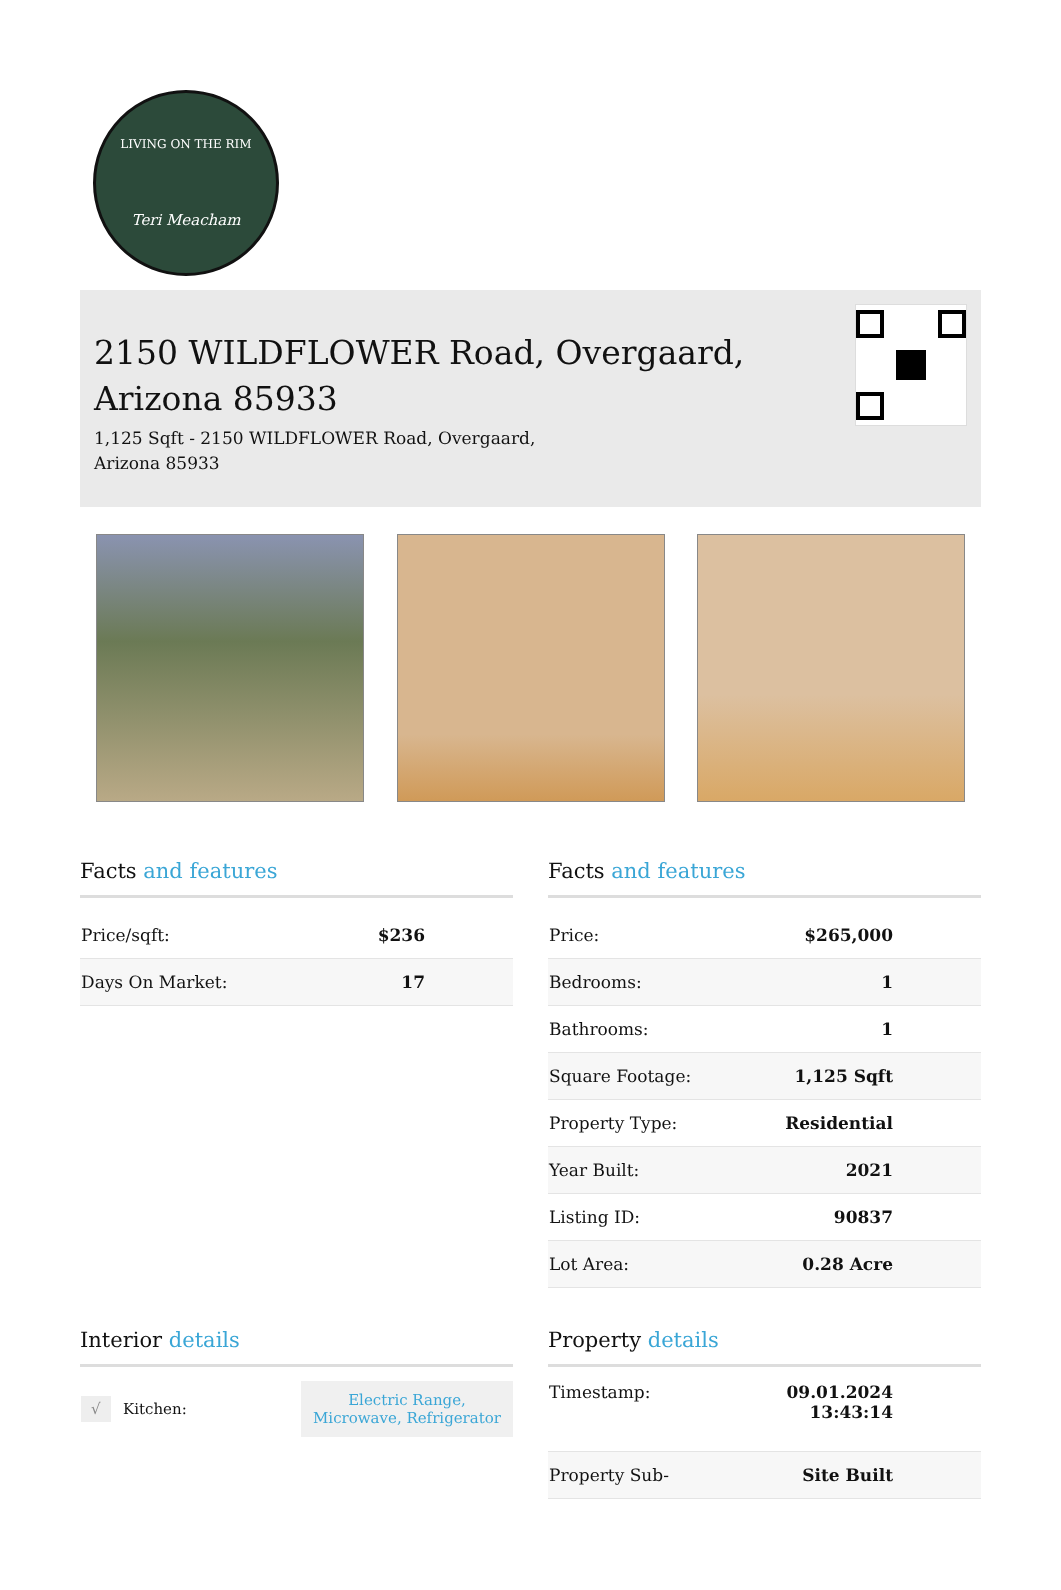LIVING ON THE RIM
Teri Meacham
2150 WILDFLOWER Road, Overgaard, Arizona 85933
1,125 Sqft - 2150 WILDFLOWER Road, Overgaard, Arizona 85933
Facts and features
| Price/sqft: | $236 |
| Days On Market: | 17 |
Facts and features
| Price: | $265,000 |
| Bedrooms: | 1 |
| Bathrooms: | 1 |
| Square Footage: | 1,125 Sqft |
| Property Type: | Residential |
| Year Built: | 2021 |
| Listing ID: | 90837 |
| Lot Area: | 0.28 Acre |
Interior details
| √ | Kitchen: | Electric Range, Microwave, Refrigerator |
Property details
| Timestamp: | 09.01.2024 13:43:14 |
| Property Sub- | Site Built |